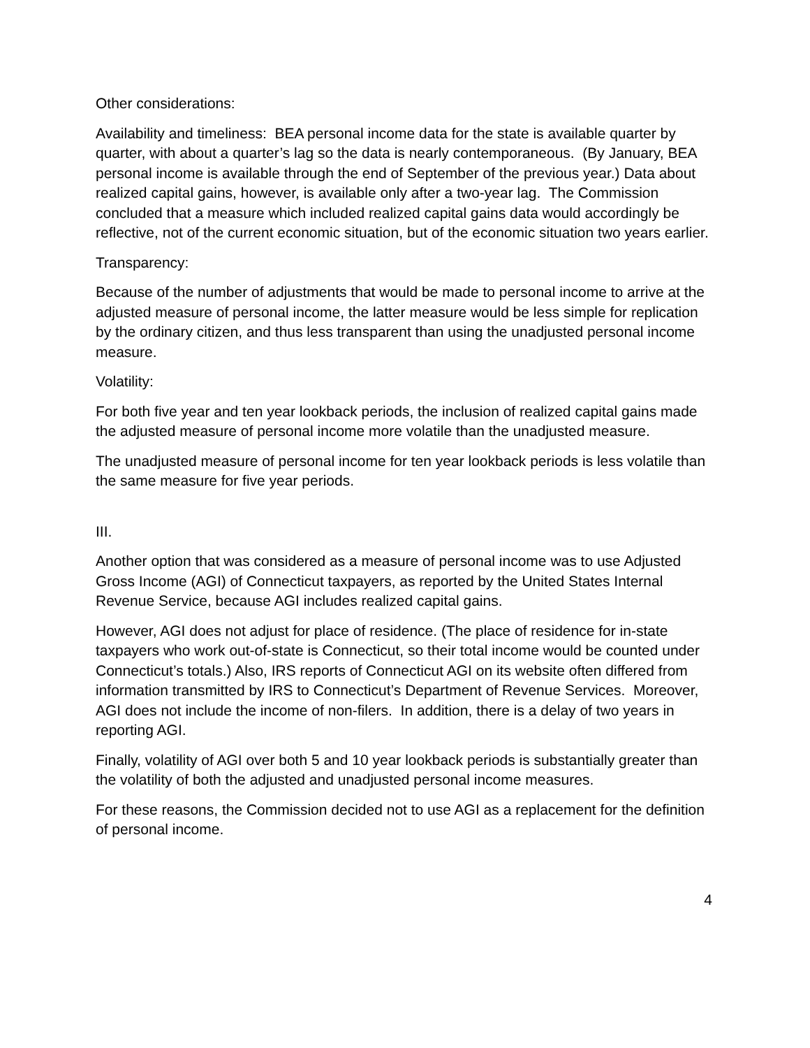Other considerations:
Availability and timeliness: BEA personal income data for the state is available quarter by quarter, with about a quarter’s lag so the data is nearly contemporaneous. (By January, BEA personal income is available through the end of September of the previous year.) Data about realized capital gains, however, is available only after a two-year lag. The Commission concluded that a measure which included realized capital gains data would accordingly be reflective, not of the current economic situation, but of the economic situation two years earlier.
Transparency:
Because of the number of adjustments that would be made to personal income to arrive at the adjusted measure of personal income, the latter measure would be less simple for replication by the ordinary citizen, and thus less transparent than using the unadjusted personal income measure.
Volatility:
For both five year and ten year lookback periods, the inclusion of realized capital gains made the adjusted measure of personal income more volatile than the unadjusted measure.
The unadjusted measure of personal income for ten year lookback periods is less volatile than the same measure for five year periods.
III.
Another option that was considered as a measure of personal income was to use Adjusted Gross Income (AGI) of Connecticut taxpayers, as reported by the United States Internal Revenue Service, because AGI includes realized capital gains.
However, AGI does not adjust for place of residence. (The place of residence for in-state taxpayers who work out-of-state is Connecticut, so their total income would be counted under Connecticut’s totals.) Also, IRS reports of Connecticut AGI on its website often differed from information transmitted by IRS to Connecticut’s Department of Revenue Services. Moreover, AGI does not include the income of non-filers. In addition, there is a delay of two years in reporting AGI.
Finally, volatility of AGI over both 5 and 10 year lookback periods is substantially greater than the volatility of both the adjusted and unadjusted personal income measures.
For these reasons, the Commission decided not to use AGI as a replacement for the definition of personal income.
4